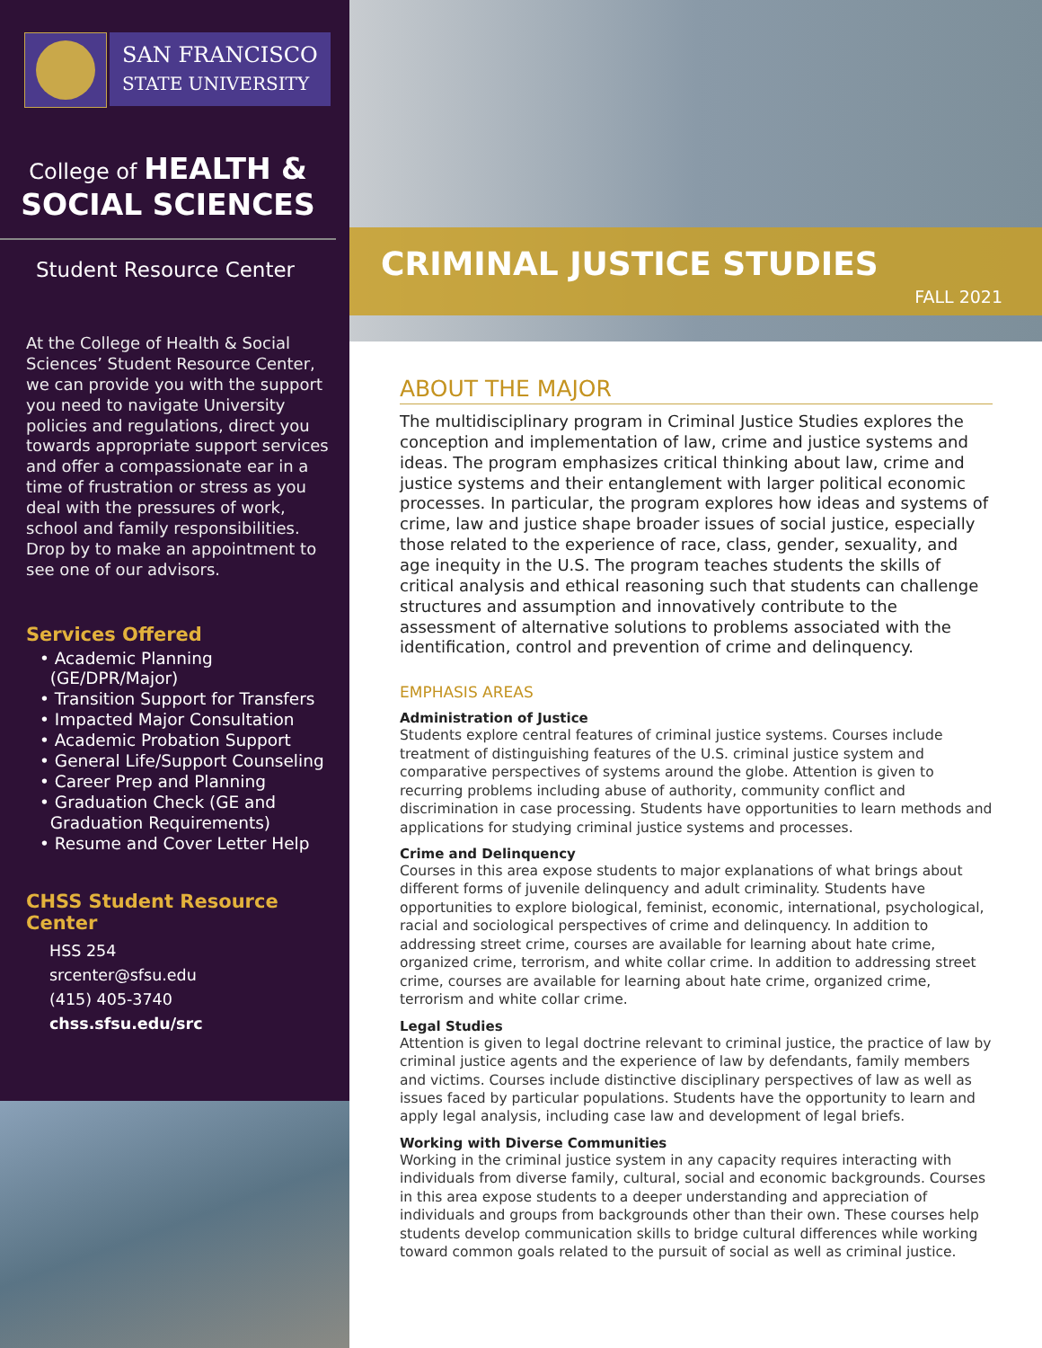SAN FRANCISCO
STATE UNIVERSITY
College of HEALTH &
SOCIAL SCIENCES
Student Resource Center
At the College of Health & Social Sciences’ Student Resource Center, we can provide you with the support you need to navigate University policies and regulations, direct you towards appropriate support services and offer a compassionate ear in a time of frustration or stress as you deal with the pressures of work, school and family responsibilities. Drop by to make an appointment to see one of our advisors.
Services Offered
• Academic Planning
(GE/DPR/Major)
• Transition Support for Transfers
• Impacted Major Consultation
• Academic Probation Support
• General Life/Support Counseling
• Career Prep and Planning
• Graduation Check (GE and
Graduation Requirements)
• Resume and Cover Letter Help
CHSS Student Resource Center
HSS 254
srcenter@sfsu.edu
(415) 405-3740
chss.sfsu.edu/src
CRIMINAL JUSTICE STUDIES
FALL 2021
ABOUT THE MAJOR
The multidisciplinary program in Criminal Justice Studies explores the conception and implementation of law, crime and justice systems and ideas. The program emphasizes critical thinking about law, crime and justice systems and their entanglement with larger political economic processes. In particular, the program explores how ideas and systems of crime, law and justice shape broader issues of social justice, especially those related to the experience of race, class, gender, sexuality, and age inequity in the U.S. The program teaches students the skills of critical analysis and ethical reasoning such that students can challenge structures and assumption and innovatively contribute to the assessment of alternative solutions to problems associated with the identification, control and prevention of crime and delinquency.
EMPHASIS AREAS
Administration of Justice
Students explore central features of criminal justice systems. Courses include treatment of distinguishing features of the U.S. criminal justice system and comparative perspectives of systems around the globe. Attention is given to recurring problems including abuse of authority, community conflict and discrimination in case processing. Students have opportunities to learn methods and applications for studying criminal justice systems and processes.
Crime and Delinquency
Courses in this area expose students to major explanations of what brings about different forms of juvenile delinquency and adult criminality. Students have opportunities to explore biological, feminist, economic, international, psychological, racial and sociological perspectives of crime and delinquency. In addition to addressing street crime, courses are available for learning about hate crime, organized crime, terrorism, and white collar crime. In addition to addressing street crime, courses are available for learning about hate crime, organized crime, terrorism and white collar crime.
Legal Studies
Attention is given to legal doctrine relevant to criminal justice, the practice of law by criminal justice agents and the experience of law by defendants, family members and victims. Courses include distinctive disciplinary perspectives of law as well as issues faced by particular populations. Students have the opportunity to learn and apply legal analysis, including case law and development of legal briefs.
Working with Diverse Communities
Working in the criminal justice system in any capacity requires interacting with individuals from diverse family, cultural, social and economic backgrounds. Courses in this area expose students to a deeper understanding and appreciation of individuals and groups from backgrounds other than their own. These courses help students develop communication skills to bridge cultural differences while working toward common goals related to the pursuit of social as well as criminal justice.